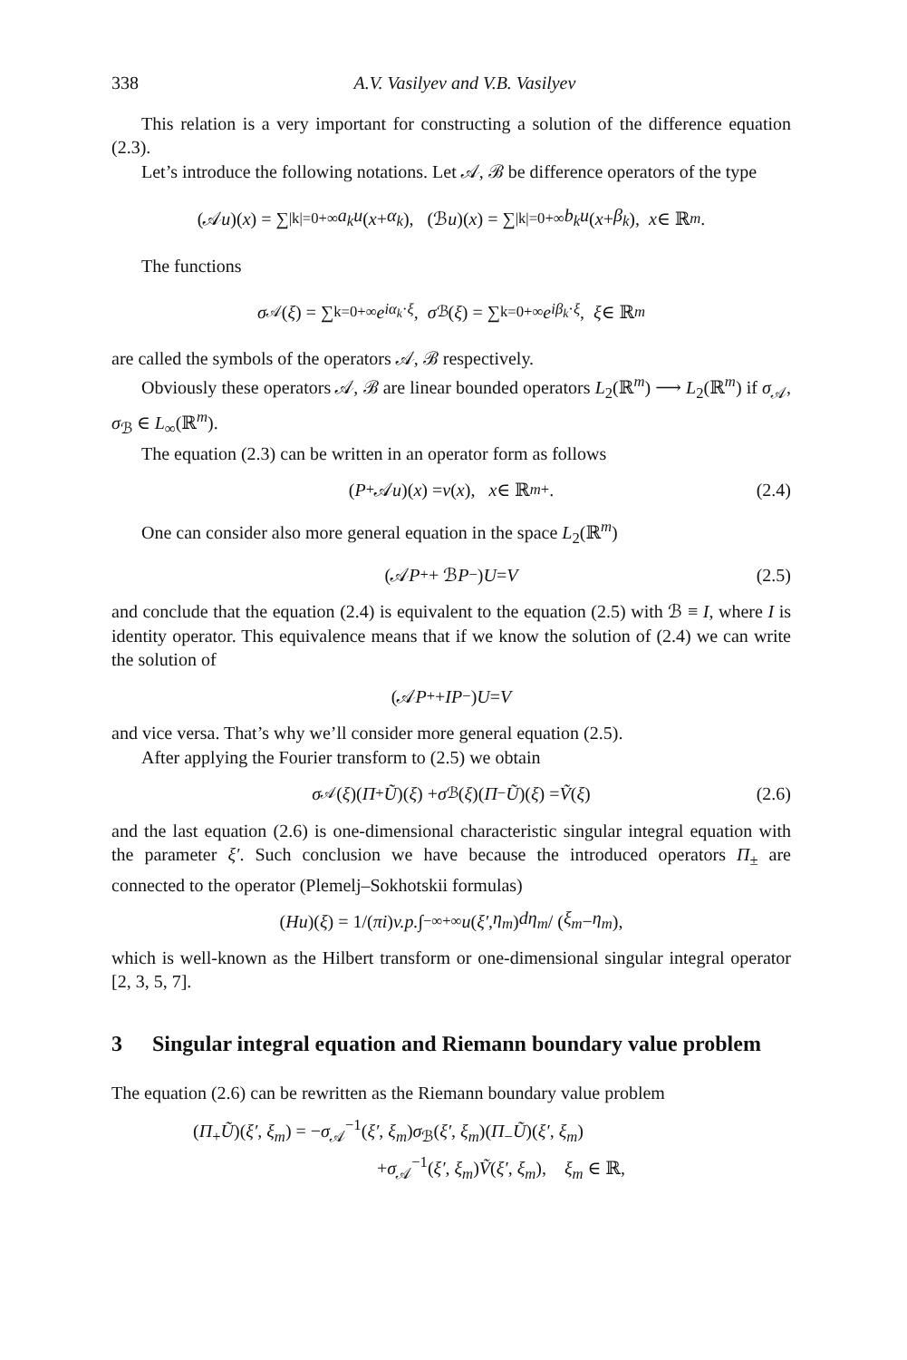338 A.V. Vasilyev and V.B. Vasilyev
This relation is a very important for constructing a solution of the difference equation (2.3).
Let’s introduce the following notations. Let 𝒜, ℬ be difference operators of the type
(𝒜 u)(x) = ∑<sub>|k|=0</sub><sup>+∞</sup> a<sub>k</sub>u (x + α<sub>k</sub>), (ℬ u)(x) = ∑<sub>|k|=0</sub><sup>+∞</sup> b<sub>k</sub>u (x + β<sub>k</sub>), x ∈ ℝ<sup>m</sup>.
The functions
σ<sub>𝒜</sub>(ξ) = ∑<sub>k=0</sub><sup>+∞</sup> e<sup>iα<sub>k</sub>·ξ</sup>, σ<sub>ℬ</sub>(ξ) = ∑<sub>k=0</sub><sup>+∞</sup> e<sup>iβ<sub>k</sub>·ξ</sup>, ξ ∈ ℝ<sup>m</sup>
are called the symbols of the operators 𝒜, ℬ respectively.
Obviously these operators 𝒜, ℬ are linear bounded operators L<sub>2</sub>(ℝ<sup>m</sup>) ⟶ L<sub>2</sub>(ℝ<sup>m</sup>) if σ<sub>𝒜</sub>, σ<sub>ℬ</sub> ∈ L<sub>∞</sub>(ℝ<sup>m</sup>).
The equation (2.3) can be written in an operator form as follows
(P<sub>+</sub>𝒜 u)(x) = v (x), x ∈ ℝ<sup>m</sup><sub>+</sub>. (2.4)
One can consider also more general equation in the space L<sub>2</sub>(ℝ<sup>m</sup>)
(𝒜 P<sub>+</sub> + ℬ P<sub>−</sub>) U = V (2.5)
and conclude that the equation (2.4) is equivalent to the equation (2.5) with ℬ ≡ I, where I is identity operator. This equivalence means that if we know the solution of (2.4) we can write the solution of
(𝒜 P<sub>+</sub> + IP<sub>−</sub>) U = V
and vice versa. That’s why we’ll consider more general equation (2.5).
After applying the Fourier transform to (2.5) we obtain
σ<sub>𝒜</sub>(ξ)(Π<sub>+</sub> Ũ)(ξ) + σ<sub>ℬ</sub>(ξ)(Π<sub>−</sub> Ũ)(ξ) = Ṽ (ξ) (2.6)
and the last equation (2.6) is one-dimensional characteristic singular integral equation with the parameter ξ′. Such conclusion we have because the introduced operators Π<sub>±</sub> are connected to the operator (Plemelj–Sokhotskii formulas)
(Hu)(ξ) = 1/(πi) v.p. ∫<sub>−∞</sub><sup>+∞</sup> u (ξ′, η<sub>m</sub>) dη<sub>m</sub> / (ξ<sub>m</sub> − η<sub>m</sub>),
which is well-known as the Hilbert transform or one-dimensional singular integral operator [2, 3, 5, 7].
3 Singular integral equation and Riemann boundary value problem
The equation (2.6) can be rewritten as the Riemann boundary value problem
(Π<sub>+</sub>Ũ)(ξ′, ξ<sub>m</sub>) = −σ<sub>𝒜</sub><sup>−1</sup>(ξ′, ξ<sub>m</sub>)σ<sub>ℬ</sub>(ξ′, ξ<sub>m</sub>)(Π<sub>−</sub>Ũ)(ξ′, ξ<sub>m</sub>)
+σ<sub>𝒜</sub><sup>−1</sup>(ξ′, ξ<sub>m</sub>)Ṽ(ξ′, ξ<sub>m</sub>), ξ<sub>m</sub> ∈ ℝ,